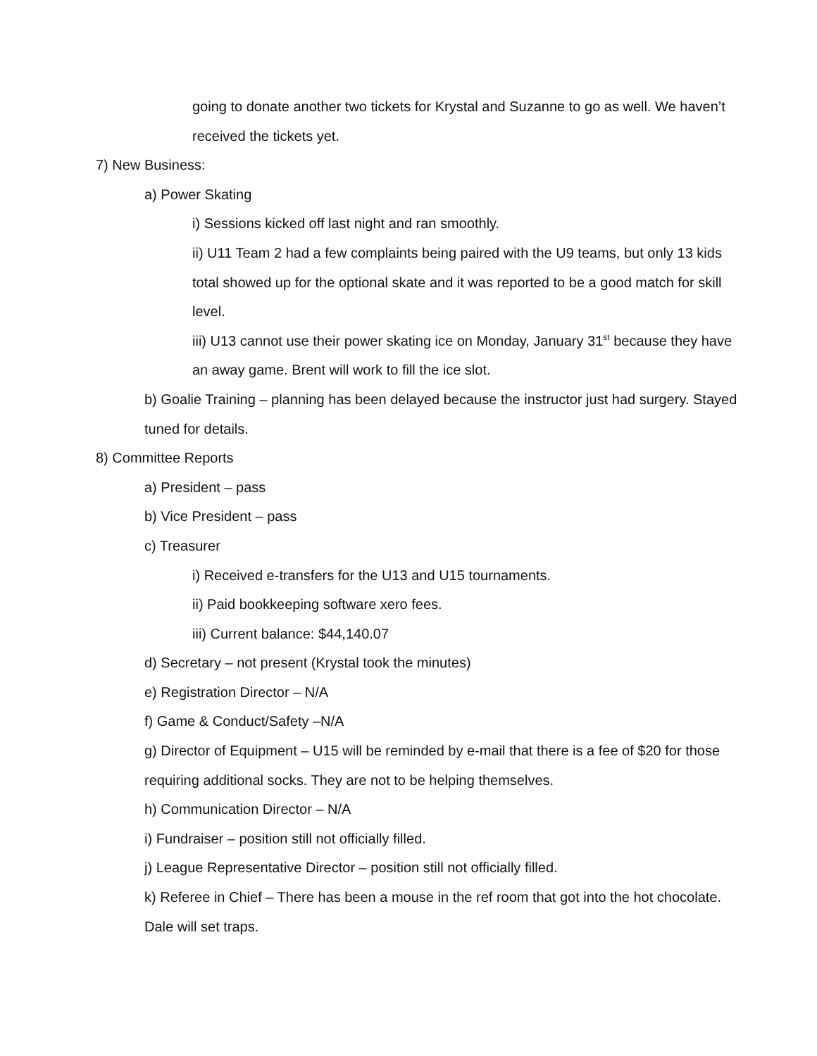going to donate another two tickets for Krystal and Suzanne to go as well. We haven’t received the tickets yet.
7) New Business:
a) Power Skating
i) Sessions kicked off last night and ran smoothly.
ii) U11 Team 2 had a few complaints being paired with the U9 teams, but only 13 kids total showed up for the optional skate and it was reported to be a good match for skill level.
iii) U13 cannot use their power skating ice on Monday, January 31<sup>st</sup> because they have an away game. Brent will work to fill the ice slot.
b) Goalie Training – planning has been delayed because the instructor just had surgery. Stayed tuned for details.
8) Committee Reports
a) President – pass
b) Vice President – pass
c) Treasurer
i) Received e-transfers for the U13 and U15 tournaments.
ii) Paid bookkeeping software xero fees.
iii) Current balance: $44,140.07
d) Secretary – not present (Krystal took the minutes)
e) Registration Director – N/A
f) Game & Conduct/Safety –N/A
g) Director of Equipment – U15 will be reminded by e-mail that there is a fee of $20 for those requiring additional socks. They are not to be helping themselves.
h) Communication Director – N/A
i) Fundraiser – position still not officially filled.
j) League Representative Director – position still not officially filled.
k) Referee in Chief – There has been a mouse in the ref room that got into the hot chocolate. Dale will set traps.